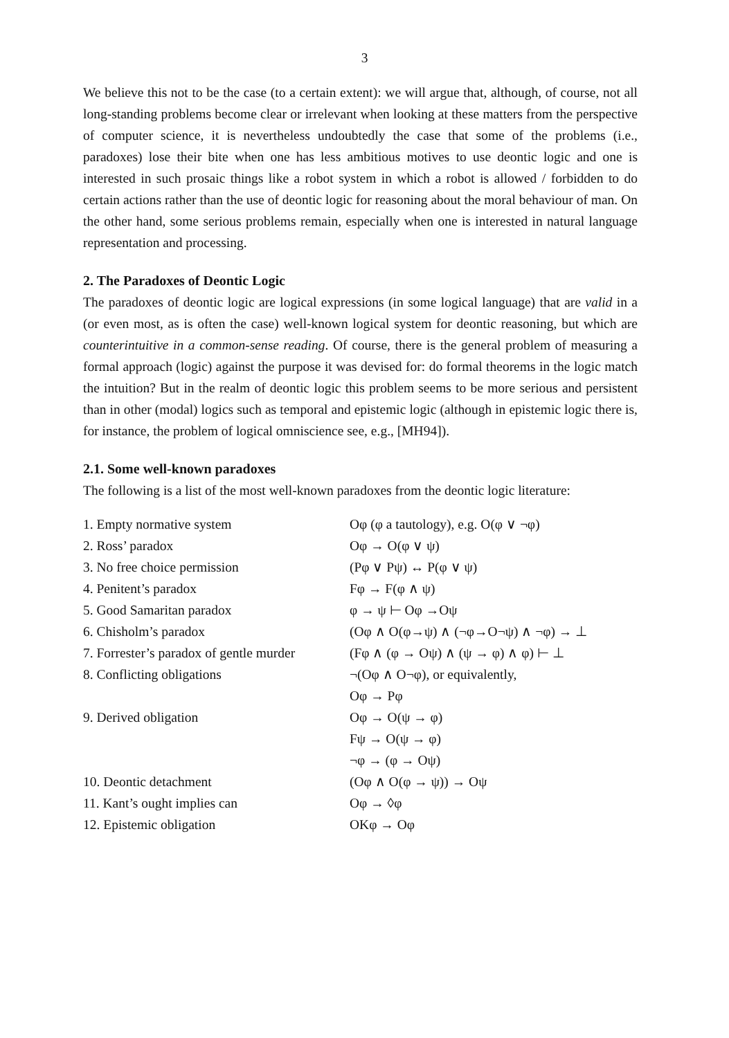3
We believe this not to be the case (to a certain extent): we will argue that, although, of course, not all long-standing problems become clear or irrelevant when looking at these matters from the perspective of computer science, it is nevertheless undoubtedly the case that some of the problems (i.e., paradoxes) lose their bite when one has less ambitious motives to use deontic logic and one is interested in such prosaic things like a robot system in which a robot is allowed / forbidden to do certain actions rather than the use of deontic logic for reasoning about the moral behaviour of man. On the other hand, some serious problems remain, especially when one is interested in natural language representation and processing.
2. The Paradoxes of Deontic Logic
The paradoxes of deontic logic are logical expressions (in some logical language) that are valid in a (or even most, as is often the case) well-known logical system for deontic reasoning, but which are counterintuitive in a common-sense reading. Of course, there is the general problem of measuring a formal approach (logic) against the purpose it was devised for: do formal theorems in the logic match the intuition? But in the realm of deontic logic this problem seems to be more serious and persistent than in other (modal) logics such as temporal and epistemic logic (although in epistemic logic there is, for instance, the problem of logical omniscience see, e.g., [MH94]).
2.1. Some well-known paradoxes
The following is a list of the most well-known paradoxes from the deontic logic literature:
| 1. Empty normative system | Oφ (φ a tautology), e.g. O(φ ∨ ¬φ) |
| 2. Ross’ paradox | Oφ → O(φ ∨ ψ) |
| 3. No free choice permission | (Pφ ∨ Pψ) ↔ P(φ ∨ ψ) |
| 4. Penitent’s paradox | Fφ → F(φ ∧ ψ) |
| 5. Good Samaritan paradox | φ → ψ ⊢ Oφ →Oψ |
| 6. Chisholm’s paradox | (Oφ ∧ O(φ→ψ) ∧ (¬φ→O¬ψ) ∧ ¬φ) → ⊥ |
| 7. Forrester’s paradox of gentle murder | (Fφ ∧ (φ → Oψ) ∧ (ψ → φ) ∧ φ) ⊢ ⊥ |
| 8. Conflicting obligations | ¬(Oφ ∧ O¬φ), or equivalently, |
| | Oφ → Pφ |
| 9. Derived obligation | Oφ → O(ψ → φ) |
| | Fψ → O(ψ → φ) |
| | ¬φ → (φ → Oψ) |
| 10. Deontic detachment | (Oφ ∧ O(φ → ψ)) → Oψ |
| 11. Kant’s ought implies can | Oφ → ◊φ |
| 12. Epistemic obligation | OKφ → Oφ |